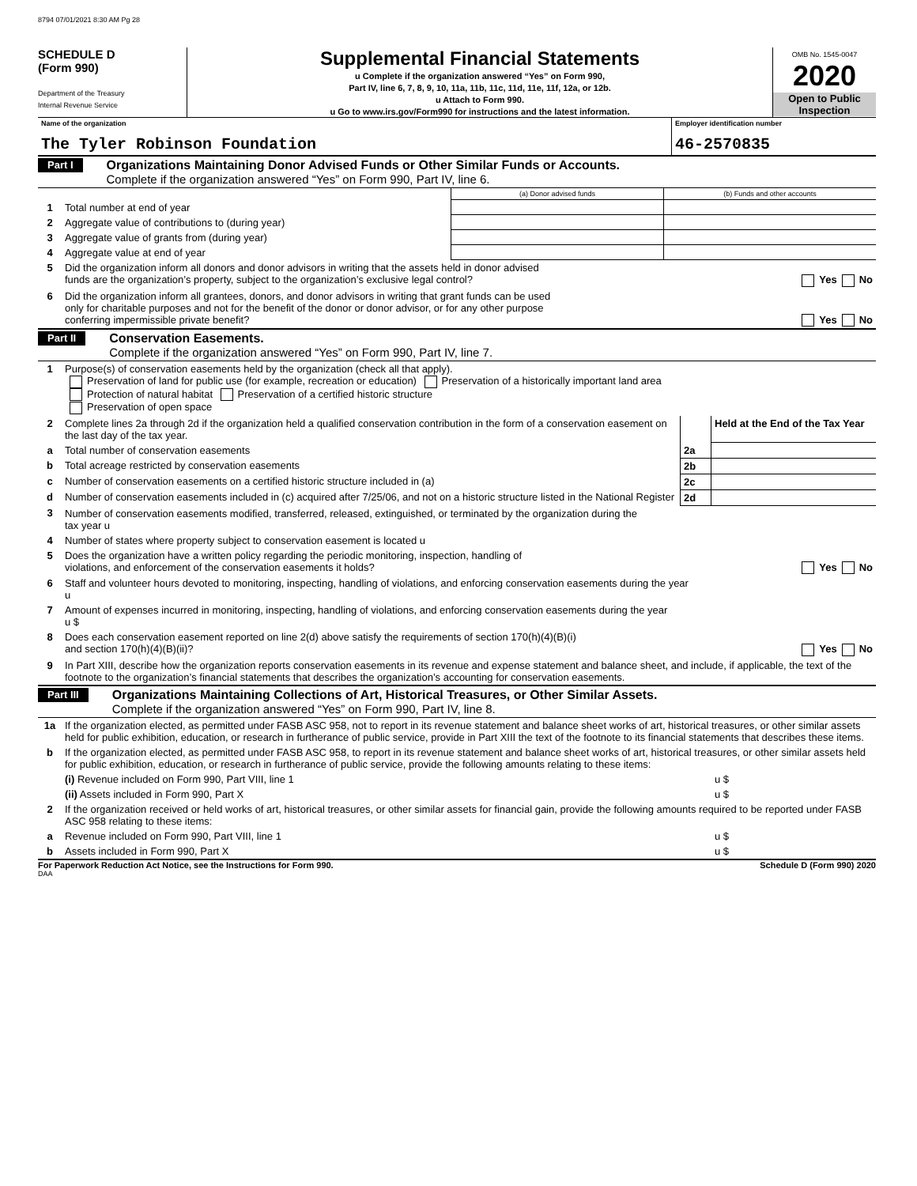8794 07/01/2021 8:30 AM Pg 28
SCHEDULE D
(Form 990)
Department of the Treasury
Internal Revenue Service
Supplemental Financial Statements
u Complete if the organization answered “Yes” on Form 990,
Part IV, line 6, 7, 8, 9, 10, 11a, 11b, 11c, 11d, 11e, 11f, 12a, or 12b.
u Attach to Form 990.
u Go to www.irs.gov/Form990 for instructions and the latest information.
OMB No. 1545-0047
2020
Open to Public
Inspection
| Name of the organization The Tyler Robinson Foundation | Employer identification number 46-2570835 |
Part I
Organizations Maintaining Donor Advised Funds or Other Similar Funds or Accounts.
Complete if the organization answered “Yes” on Form 990, Part IV, line 6.
| | | (a) Donor advised funds | (b) Funds and other accounts |
| 1 | Total number at end of year | | |
| 2 | Aggregate value of contributions to (during year) | | |
| 3 | Aggregate value of grants from (during year) | | |
| 4 | Aggregate value at end of year | | |
| 5 | Did the organization inform all donors and donor advisors in writing that the assets held in donor advised funds are the organization’s property, subject to the organization’s exclusive legal control? Yes No | | |
| 6 | Did the organization inform all grantees, donors, and donor advisors in writing that grant funds can be used only for charitable purposes and not for the benefit of the donor or donor advisor, or for any other purpose conferring impermissible private benefit? Yes No | | |
Part II
Conservation Easements.
Complete if the organization answered “Yes” on Form 990, Part IV, line 7.
| 1 | Purpose(s) of conservation easements held by the organization (check all that apply). Preservation of land for public use (for example, recreation or education) Preservation of a historically important land area Protection of natural habitat Preservation of a certified historic structure Preservation of open space | | |
| 2 | Complete lines 2a through 2d if the organization held a qualified conservation contribution in the form of a conservation easement on the last day of the tax year. | | Held at the End of the Tax Year |
| a | Total number of conservation easements | 2a | |
| b | Total acreage restricted by conservation easements | 2b | |
| c | Number of conservation easements on a certified historic structure included in (a) | 2c | |
| d | Number of conservation easements included in (c) acquired after 7/25/06, and not on a historic structure listed in the National Register | 2d | |
| 3 | Number of conservation easements modified, transferred, released, extinguished, or terminated by the organization during the tax year u | | |
| 4 | Number of states where property subject to conservation easement is located u | | |
| 5 | Does the organization have a written policy regarding the periodic monitoring, inspection, handling of violations, and enforcement of the conservation easements it holds? Yes No | | |
| 6 | Staff and volunteer hours devoted to monitoring, inspecting, handling of violations, and enforcing conservation easements during the year u | | |
| 7 | Amount of expenses incurred in monitoring, inspecting, handling of violations, and enforcing conservation easements during the year u $ | | |
| 8 | Does each conservation easement reported on line 2(d) above satisfy the requirements of section 170(h)(4)(B)(i) and section 170(h)(4)(B)(ii)? Yes No | | |
| 9 | In Part XIII, describe how the organization reports conservation easements in its revenue and expense statement and balance sheet, and include, if applicable, the text of the footnote to the organization’s financial statements that describes the organization’s accounting for conservation easements. | | |
Part III
Organizations Maintaining Collections of Art, Historical Treasures, or Other Similar Assets.
Complete if the organization answered “Yes” on Form 990, Part IV, line 8.
| 1a | If the organization elected, as permitted under FASB ASC 958, not to report in its revenue statement and balance sheet works of art, historical treasures, or other similar assets held for public exhibition, education, or research in furtherance of public service, provide in Part XIII the text of the footnote to its financial statements that describes these items. | |
| b | If the organization elected, as permitted under FASB ASC 958, to report in its revenue statement and balance sheet works of art, historical treasures, or other similar assets held for public exhibition, education, or research in furtherance of public service, provide the following amounts relating to these items: | |
| | (i) Revenue included on Form 990, Part VIII, line 1 | u $ |
| | (ii) Assets included in Form 990, Part X | u $ |
| 2 | If the organization received or held works of art, historical treasures, or other similar assets for financial gain, provide the following amounts required to be reported under FASB ASC 958 relating to these items: | |
| a | Revenue included on Form 990, Part VIII, line 1 | u $ |
| b | Assets included in Form 990, Part X | u $ |
For Paperwork Reduction Act Notice, see the Instructions for Form 990. Schedule D (Form 990) 2020
DAA